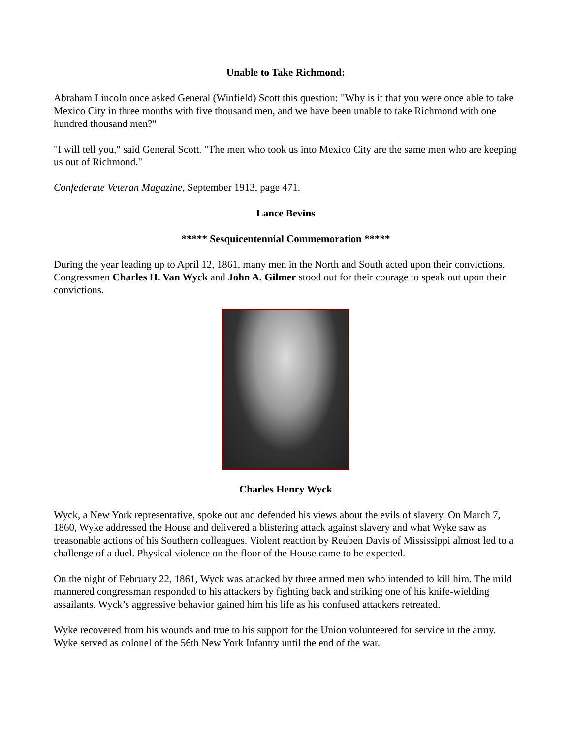Unable to Take Richmond:
Abraham Lincoln once asked General (Winfield) Scott this question: "Why is it that you were once able to take Mexico City in three months with five thousand men, and we have been unable to take Richmond with one hundred thousand men?"
"I will tell you," said General Scott. "The men who took us into Mexico City are the same men who are keeping us out of Richmond."
Confederate Veteran Magazine, September 1913, page 471.
Lance Bevins
***** Sesquicentennial Commemoration *****
During the year leading up to April 12, 1861, many men in the North and South acted upon their convictions. Congressmen Charles H. Van Wyck and John A. Gilmer stood out for their courage to speak out upon their convictions.
Charles Henry Wyck
Wyck, a New York representative, spoke out and defended his views about the evils of slavery. On March 7, 1860, Wyke addressed the House and delivered a blistering attack against slavery and what Wyke saw as treasonable actions of his Southern colleagues. Violent reaction by Reuben Davis of Mississippi almost led to a challenge of a duel. Physical violence on the floor of the House came to be expected.
On the night of February 22, 1861, Wyck was attacked by three armed men who intended to kill him. The mild mannered congressman responded to his attackers by fighting back and striking one of his knife-wielding assailants. Wyck’s aggressive behavior gained him his life as his confused attackers retreated.
Wyke recovered from his wounds and true to his support for the Union volunteered for service in the army. Wyke served as colonel of the 56th New York Infantry until the end of the war.